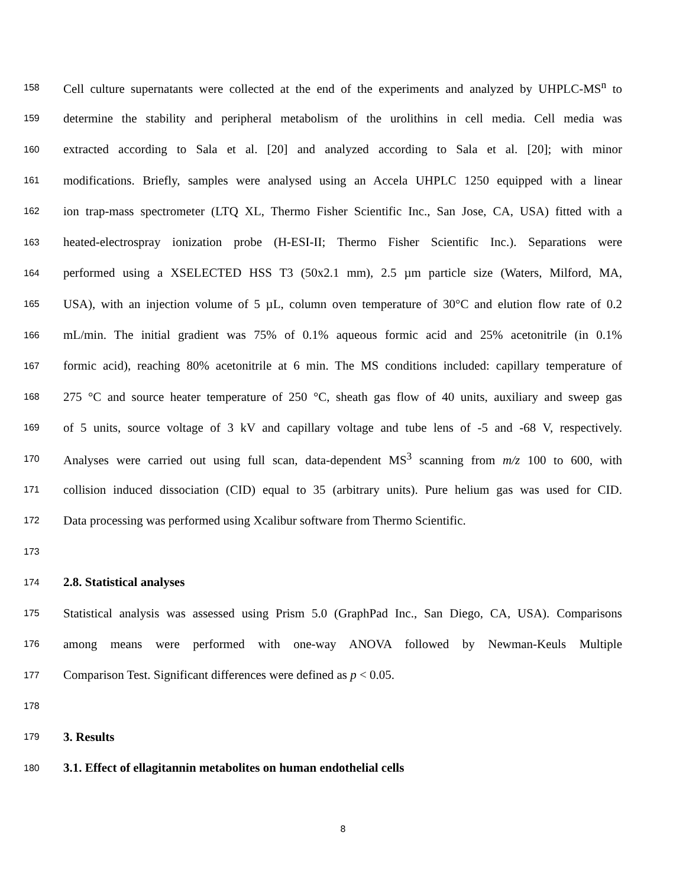158 Cell culture supernatants were collected at the end of the experiments and analyzed by UHPLC-MS<sup>n</sup> to
159 determine the stability and peripheral metabolism of the urolithins in cell media. Cell media was
160 extracted according to Sala et al. [20] and analyzed according to Sala et al. [20]; with minor
161 modifications. Briefly, samples were analysed using an Accela UHPLC 1250 equipped with a linear
162 ion trap-mass spectrometer (LTQ XL, Thermo Fisher Scientific Inc., San Jose, CA, USA) fitted with a
163 heated-electrospray ionization probe (H-ESI-II; Thermo Fisher Scientific Inc.). Separations were
164 performed using a XSELECTED HSS T3 (50x2.1 mm), 2.5 µm particle size (Waters, Milford, MA,
165 USA), with an injection volume of 5 µL, column oven temperature of 30°C and elution flow rate of 0.2
166 mL/min. The initial gradient was 75% of 0.1% aqueous formic acid and 25% acetonitrile (in 0.1%
167 formic acid), reaching 80% acetonitrile at 6 min. The MS conditions included: capillary temperature of
168 275 °C and source heater temperature of 250 °C, sheath gas flow of 40 units, auxiliary and sweep gas
169 of 5 units, source voltage of 3 kV and capillary voltage and tube lens of -5 and -68 V, respectively.
170 Analyses were carried out using full scan, data-dependent MS<sup>3</sup> scanning from m/z 100 to 600, with
171 collision induced dissociation (CID) equal to 35 (arbitrary units). Pure helium gas was used for CID.
172 Data processing was performed using Xcalibur software from Thermo Scientific.
173
174 2.8. Statistical analyses
175 Statistical analysis was assessed using Prism 5.0 (GraphPad Inc., San Diego, CA, USA). Comparisons
176 among means were performed with one-way ANOVA followed by Newman-Keuls Multiple
177 Comparison Test. Significant differences were defined as p < 0.05.
178
179 3. Results
180 3.1. Effect of ellagitannin metabolites on human endothelial cells
8